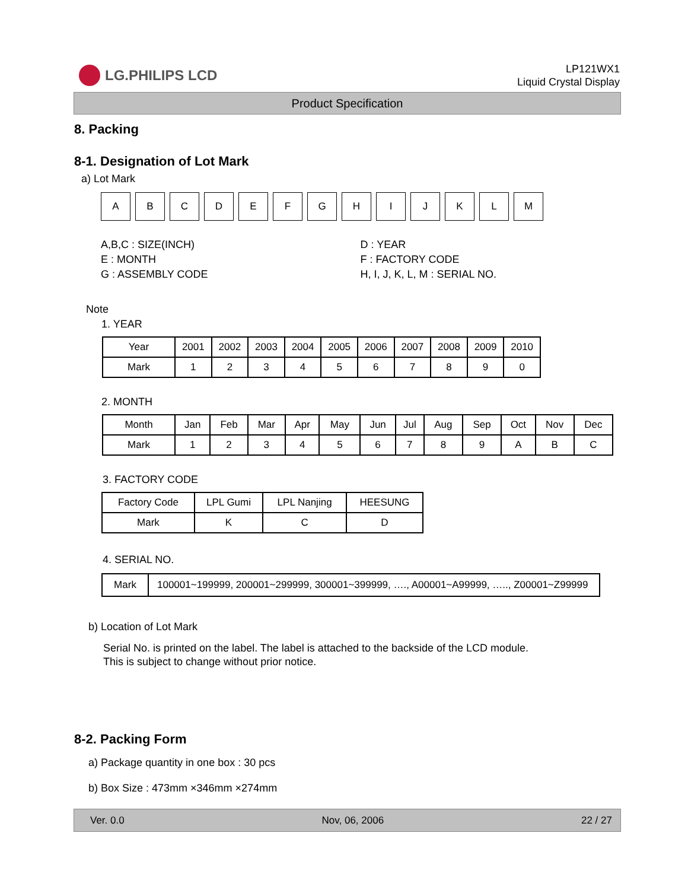LG.PHILIPS LCD
LP121WX1
Liquid Crystal Display
Product Specification
8. Packing
8-1. Designation of Lot Mark
a) Lot Mark
| A | B | C | D | E | F | G | H | I | J | K | L | M |
A,B,C : SIZE(INCH)
E : MONTH
G : ASSEMBLY CODE
D : YEAR
F : FACTORY CODE
H, I, J, K, L, M : SERIAL NO.
Note
1. YEAR
| Year | 2001 | 2002 | 2003 | 2004 | 2005 | 2006 | 2007 | 2008 | 2009 | 2010 |
| Mark | 1 | 2 | 3 | 4 | 5 | 6 | 7 | 8 | 9 | 0 |
2. MONTH
| Month | Jan | Feb | Mar | Apr | May | Jun | Jul | Aug | Sep | Oct | Nov | Dec |
| Mark | 1 | 2 | 3 | 4 | 5 | 6 | 7 | 8 | 9 | A | B | C |
3. FACTORY CODE
| Factory Code | LPL Gumi | LPL Nanjing | HEESUNG |
| Mark | K | C | D |
4. SERIAL NO.
| Mark | 100001~199999, 200001~299999, 300001~399999, …., A00001~A99999, ….., Z00001~Z99999 |
b) Location of Lot Mark
Serial No. is printed on the label. The label is attached to the backside of the LCD module.
This is subject to change without prior notice.
8-2. Packing Form
a) Package quantity in one box : 30 pcs
b) Box Size : 473mm ×346mm ×274mm
Ver. 0.0 Nov, 06, 2006 22 / 27